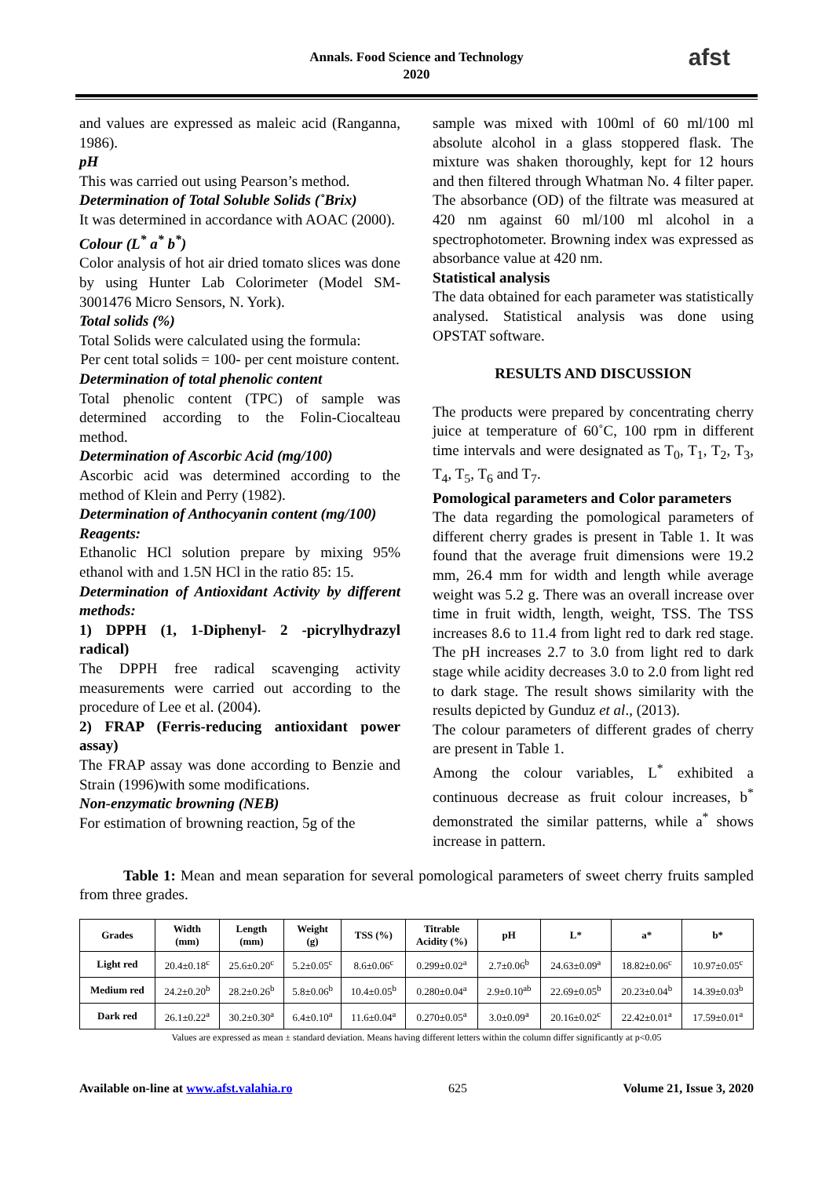Annals. Food Science and Technology
2020
afst
and values are expressed as maleic acid (Ranganna, 1986).
pH
This was carried out using Pearson’s method.
Determination of Total Soluble Solids (˚Brix)
It was determined in accordance with AOAC (2000).
Colour (L<sup>*</sup> a<sup>*</sup> b<sup>*</sup>)
Color analysis of hot air dried tomato slices was done by using Hunter Lab Colorimeter (Model SM-3001476 Micro Sensors, N. York).
Total solids (%)
Total Solids were calculated using the formula:
Per cent total solids = 100- per cent moisture content.
Determination of total phenolic content
Total phenolic content (TPC) of sample was determined according to the Folin-Ciocalteau method.
Determination of Ascorbic Acid (mg/100)
Ascorbic acid was determined according to the method of Klein and Perry (1982).
Determination of Anthocyanin content (mg/100)
Reagents:
Ethanolic HCl solution prepare by mixing 95% ethanol with and 1.5N HCl in the ratio 85: 15.
Determination of Antioxidant Activity by different methods:
1) DPPH (1, 1-Diphenyl- 2 -picrylhydrazyl radical)
The DPPH free radical scavenging activity measurements were carried out according to the procedure of Lee et al. (2004).
2) FRAP (Ferris-reducing antioxidant power assay)
The FRAP assay was done according to Benzie and Strain (1996)with some modifications.
Non-enzymatic browning (NEB)
For estimation of browning reaction, 5g of the
sample was mixed with 100ml of 60 ml/100 ml absolute alcohol in a glass stoppered flask. The mixture was shaken thoroughly, kept for 12 hours and then filtered through Whatman No. 4 filter paper. The absorbance (OD) of the filtrate was measured at 420 nm against 60 ml/100 ml alcohol in a spectrophotometer. Browning index was expressed as absorbance value at 420 nm.
Statistical analysis
The data obtained for each parameter was statistically analysed. Statistical analysis was done using OPSTAT software.
RESULTS AND DISCUSSION
The products were prepared by concentrating cherry juice at temperature of 60˚C, 100 rpm in different time intervals and were designated as T<sub>0</sub>, T<sub>1</sub>, T<sub>2</sub>, T<sub>3</sub>, T<sub>4</sub>, T<sub>5</sub>, T<sub>6</sub> and T<sub>7</sub>.
Pomological parameters and Color parameters
The data regarding the pomological parameters of different cherry grades is present in Table 1. It was found that the average fruit dimensions were 19.2 mm, 26.4 mm for width and length while average weight was 5.2 g. There was an overall increase over time in fruit width, length, weight, TSS. The TSS increases 8.6 to 11.4 from light red to dark red stage. The pH increases 2.7 to 3.0 from light red to dark stage while acidity decreases 3.0 to 2.0 from light red to dark stage. The result shows similarity with the results depicted by Gunduz et al., (2013).
The colour parameters of different grades of cherry are present in Table 1.
Among the colour variables, L<sup>*</sup> exhibited a continuous decrease as fruit colour increases, b<sup>*</sup> demonstrated the similar patterns, while a<sup>*</sup> shows increase in pattern.
Table 1: Mean and mean separation for several pomological parameters of sweet cherry fruits sampled from three grades.
| Grades | Width (mm) | Length (mm) | Weight (g) | TSS (%) | Titrable Acidity (%) | pH | L* | a* | b* |
| --- | --- | --- | --- | --- | --- | --- | --- | --- | --- |
| Light red | 20.4±0.18<sup>c</sup> | 25.6±0.20<sup>c</sup> | 5.2±0.05<sup>c</sup> | 8.6±0.06<sup>c</sup> | 0.299±0.02<sup>a</sup> | 2.7±0.06<sup>b</sup> | 24.63±0.09<sup>a</sup> | 18.82±0.06<sup>c</sup> | 10.97±0.05<sup>c</sup> |
| Medium red | 24.2±0.20<sup>b</sup> | 28.2±0.26<sup>b</sup> | 5.8±0.06<sup>b</sup> | 10.4±0.05<sup>b</sup> | 0.280±0.04<sup>a</sup> | 2.9±0.10<sup>ab</sup> | 22.69±0.05<sup>b</sup> | 20.23±0.04<sup>b</sup> | 14.39±0.03<sup>b</sup> |
| Dark red | 26.1±0.22<sup>a</sup> | 30.2±0.30<sup>a</sup> | 6.4±0.10<sup>a</sup> | 11.6±0.04<sup>a</sup> | 0.270±0.05<sup>a</sup> | 3.0±0.09<sup>a</sup> | 20.16±0.02<sup>c</sup> | 22.42±0.01<sup>a</sup> | 17.59±0.01<sup>a</sup> |
Values are expressed as mean ± standard deviation. Means having different letters within the column differ significantly at p<0.05
Available on-line at www.afst.valahia.ro 625 Volume 21, Issue 3, 2020